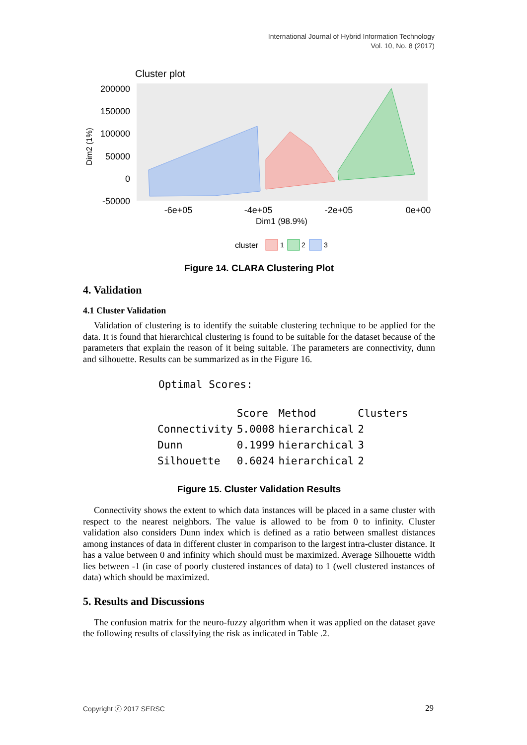International Journal of Hybrid Information Technology
Vol. 10, No. 8 (2017)
Cluster plot
200000
150000
100000
50000
0
-50000
Dim2 (1%)
-6e+05
-4e+05
-2e+05
0e+00
Dim1 (98.9%)
cluster
1
2
3
Figure 14. CLARA Clustering Plot
4. Validation
4.1 Cluster Validation
Validation of clustering is to identify the suitable clustering technique to be applied for the data. It is found that hierarchical clustering is found to be suitable for the dataset because of the parameters that explain the reason of it being suitable. The parameters are connectivity, dunn and silhouette. Results can be summarized as in the Figure 16.
Optimal Scores:
| | Score | Method | Clusters |
| --- | --- | --- | --- |
| Connectivity | 5.0008 | hierarchical | 2 |
| Dunn | 0.1999 | hierarchical | 3 |
| Silhouette | 0.6024 | hierarchical | 2 |
Figure 15. Cluster Validation Results
Connectivity shows the extent to which data instances will be placed in a same cluster with respect to the nearest neighbors. The value is allowed to be from 0 to infinity. Cluster validation also considers Dunn index which is defined as a ratio between smallest distances among instances of data in different cluster in comparison to the largest intra-cluster distance. It has a value between 0 and infinity which should must be maximized. Average Silhouette width lies between -1 (in case of poorly clustered instances of data) to 1 (well clustered instances of data) which should be maximized.
5. Results and Discussions
The confusion matrix for the neuro-fuzzy algorithm when it was applied on the dataset gave the following results of classifying the risk as indicated in Table .2.
Copyright ⓒ 2017 SERSC 29